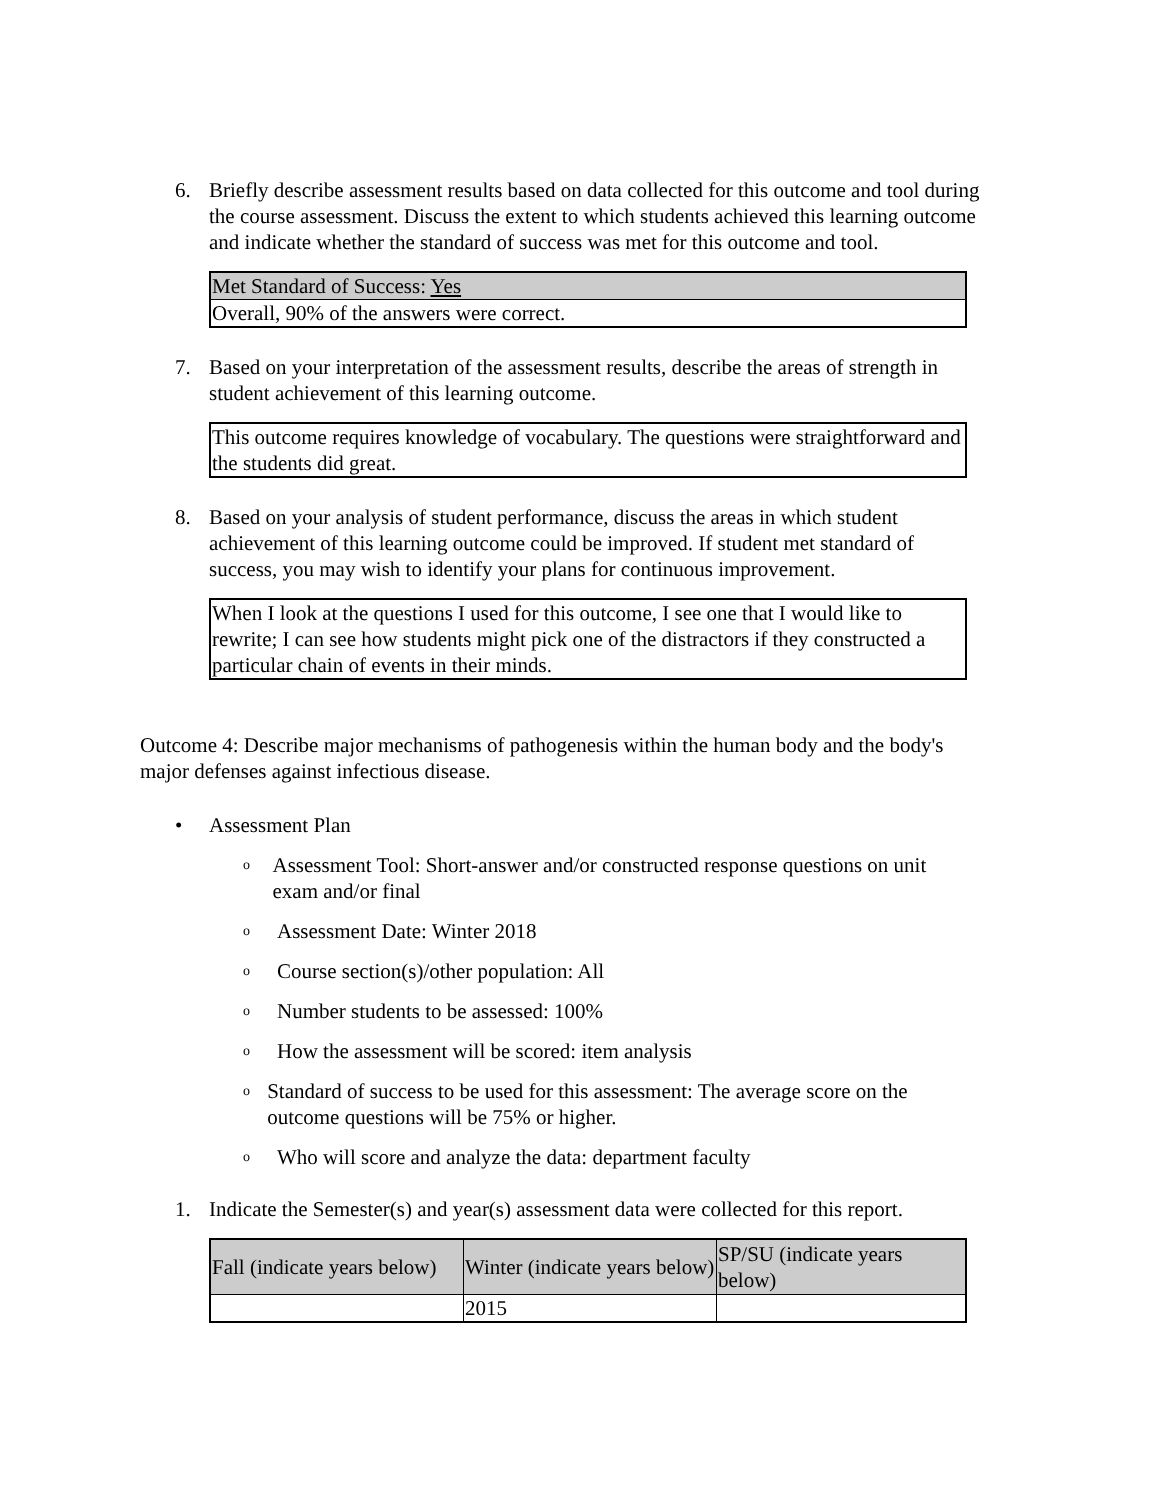6. Briefly describe assessment results based on data collected for this outcome and tool during the course assessment. Discuss the extent to which students achieved this learning outcome and indicate whether the standard of success was met for this outcome and tool.
| Met Standard of Success: Yes |
| Overall, 90% of the answers were correct. |
7. Based on your interpretation of the assessment results, describe the areas of strength in student achievement of this learning outcome.
| This outcome requires knowledge of vocabulary. The questions were straightforward and the students did great. |
8. Based on your analysis of student performance, discuss the areas in which student achievement of this learning outcome could be improved. If student met standard of success, you may wish to identify your plans for continuous improvement.
| When I look at the questions I used for this outcome, I see one that I would like to rewrite; I can see how students might pick one of the distractors if they constructed a particular chain of events in their minds. |
Outcome 4: Describe major mechanisms of pathogenesis within the human body and the body's major defenses against infectious disease.
• Assessment Plan
o Assessment Tool: Short-answer and/or constructed response questions on unit exam and/or final
o Assessment Date: Winter 2018
o Course section(s)/other population: All
o Number students to be assessed: 100%
o How the assessment will be scored: item analysis
o Standard of success to be used for this assessment: The average score on the outcome questions will be 75% or higher.
o Who will score and analyze the data: department faculty
1. Indicate the Semester(s) and year(s) assessment data were collected for this report.
| Fall (indicate years below) | Winter (indicate years below) | SP/SU (indicate years below) |
| --- | --- | --- |
| | 2015 | |